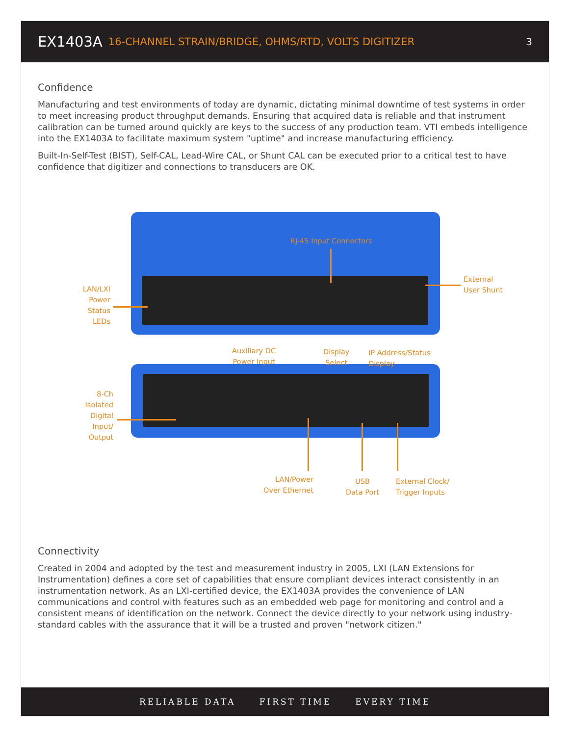EX1403A 16-CHANNEL STRAIN/BRIDGE, OHMS/RTD, VOLTS DIGITIZER 3
Confidence
Manufacturing and test environments of today are dynamic, dictating minimal downtime of test systems in order to meet increasing product throughput demands. Ensuring that acquired data is reliable and that instrument calibration can be turned around quickly are keys to the success of any production team. VTI embeds intelligence into the EX1403A to facilitate maximum system "uptime" and increase manufacturing efficiency.
Built-In-Self-Test (BIST), Self-CAL, Lead-Wire CAL, or Shunt CAL can be executed prior to a critical test to have confidence that digitizer and connections to transducers are OK.
RJ-45 Input Connectors
External
User Shunt
LAN/LXI
Power
Status
LEDs
Auxiliary DC
Power Input
Display
Select
IP Address/Status
Display
8-Ch
Isolated
Digital
Input/
Output
LAN/Power
Over Ethernet
USB
Data Port
External Clock/
Trigger Inputs
Connectivity
Created in 2004 and adopted by the test and measurement industry in 2005, LXI (LAN Extensions for Instrumentation) defines a core set of capabilities that ensure compliant devices interact consistently in an instrumentation network. As an LXI-certified device, the EX1403A provides the convenience of LAN communications and control with features such as an embedded web page for monitoring and control and a consistent means of identification on the network. Connect the device directly to your network using industry-standard cables with the assurance that it will be a trusted and proven "network citizen."
RELIABLE DATA FIRST TIME EVERY TIME